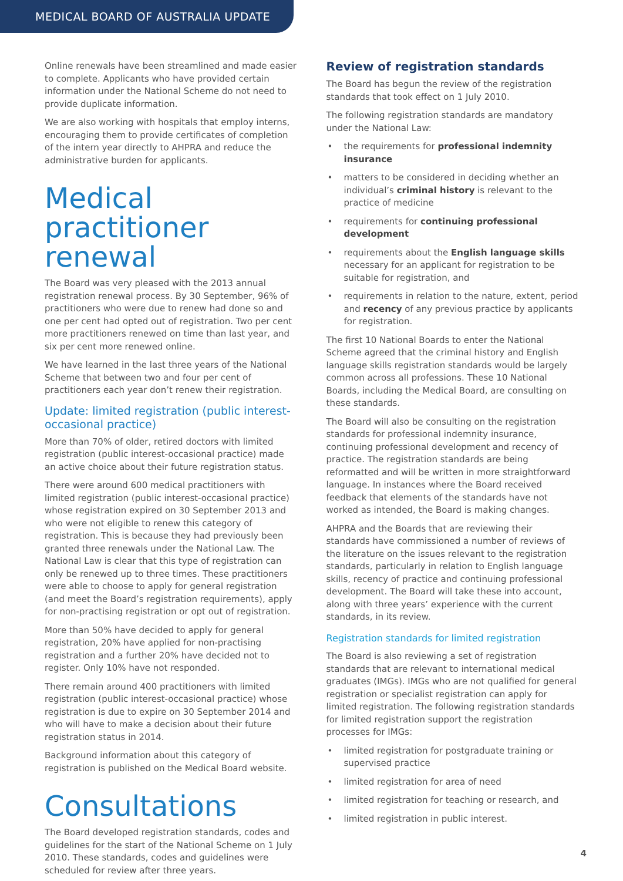MEDICAL BOARD OF AUSTRALIA UPDATE
Online renewals have been streamlined and made easier to complete. Applicants who have provided certain information under the National Scheme do not need to provide duplicate information.
We are also working with hospitals that employ interns, encouraging them to provide certificates of completion of the intern year directly to AHPRA and reduce the administrative burden for applicants.
Medical practitioner renewal
The Board was very pleased with the 2013 annual registration renewal process. By 30 September, 96% of practitioners who were due to renew had done so and one per cent had opted out of registration. Two per cent more practitioners renewed on time than last year, and six per cent more renewed online.
We have learned in the last three years of the National Scheme that between two and four per cent of practitioners each year don’t renew their registration.
Update: limited registration (public interest-occasional practice)
More than 70% of older, retired doctors with limited registration (public interest-occasional practice) made an active choice about their future registration status.
There were around 600 medical practitioners with limited registration (public interest-occasional practice) whose registration expired on 30 September 2013 and who were not eligible to renew this category of registration. This is because they had previously been granted three renewals under the National Law. The National Law is clear that this type of registration can only be renewed up to three times. These practitioners were able to choose to apply for general registration (and meet the Board’s registration requirements), apply for non-practising registration or opt out of registration.
More than 50% have decided to apply for general registration, 20% have applied for non-practising registration and a further 20% have decided not to register. Only 10% have not responded.
There remain around 400 practitioners with limited registration (public interest-occasional practice) whose registration is due to expire on 30 September 2014 and who will have to make a decision about their future registration status in 2014.
Background information about this category of registration is published on the Medical Board website.
Consultations
The Board developed registration standards, codes and guidelines for the start of the National Scheme on 1 July 2010. These standards, codes and guidelines were scheduled for review after three years.
Review of registration standards
The Board has begun the review of the registration standards that took effect on 1 July 2010.
The following registration standards are mandatory under the National Law:
• the requirements for professional indemnity insurance
• matters to be considered in deciding whether an individual’s criminal history is relevant to the practice of medicine
• requirements for continuing professional development
• requirements about the English language skills necessary for an applicant for registration to be suitable for registration, and
• requirements in relation to the nature, extent, period and recency of any previous practice by applicants for registration.
The first 10 National Boards to enter the National Scheme agreed that the criminal history and English language skills registration standards would be largely common across all professions. These 10 National Boards, including the Medical Board, are consulting on these standards.
The Board will also be consulting on the registration standards for professional indemnity insurance, continuing professional development and recency of practice. The registration standards are being reformatted and will be written in more straightforward language. In instances where the Board received feedback that elements of the standards have not worked as intended, the Board is making changes.
AHPRA and the Boards that are reviewing their standards have commissioned a number of reviews of the literature on the issues relevant to the registration standards, particularly in relation to English language skills, recency of practice and continuing professional development. The Board will take these into account, along with three years’ experience with the current standards, in its review.
Registration standards for limited registration
The Board is also reviewing a set of registration standards that are relevant to international medical graduates (IMGs). IMGs who are not qualified for general registration or specialist registration can apply for limited registration. The following registration standards for limited registration support the registration processes for IMGs:
• limited registration for postgraduate training or supervised practice
• limited registration for area of need
• limited registration for teaching or research, and
• limited registration in public interest.
4